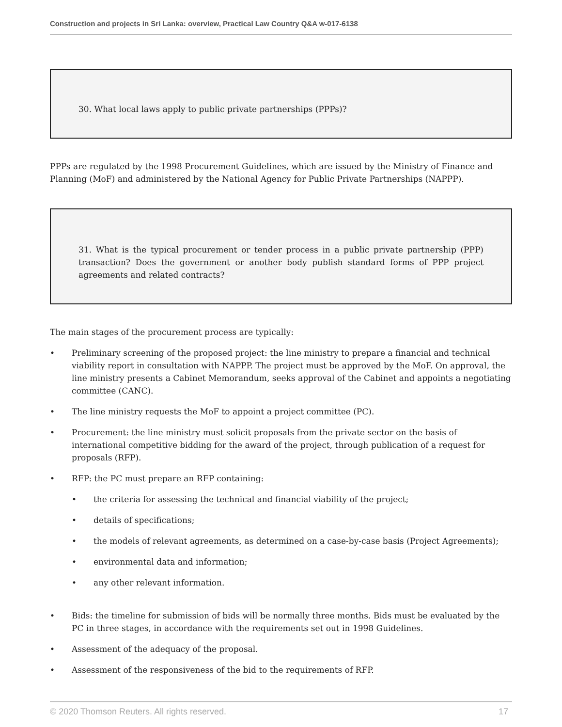Construction and projects in Sri Lanka: overview, Practical Law Country Q&A w-017-6138
30. What local laws apply to public private partnerships (PPPs)?
PPPs are regulated by the 1998 Procurement Guidelines, which are issued by the Ministry of Finance and Planning (MoF) and administered by the National Agency for Public Private Partnerships (NAPPP).
31. What is the typical procurement or tender process in a public private partnership (PPP) transaction? Does the government or another body publish standard forms of PPP project agreements and related contracts?
The main stages of the procurement process are typically:
• Preliminary screening of the proposed project: the line ministry to prepare a financial and technical viability report in consultation with NAPPP. The project must be approved by the MoF. On approval, the line ministry presents a Cabinet Memorandum, seeks approval of the Cabinet and appoints a negotiating committee (CANC).
• The line ministry requests the MoF to appoint a project committee (PC).
• Procurement: the line ministry must solicit proposals from the private sector on the basis of international competitive bidding for the award of the project, through publication of a request for proposals (RFP).
• RFP: the PC must prepare an RFP containing:
• the criteria for assessing the technical and financial viability of the project;
• details of specifications;
• the models of relevant agreements, as determined on a case-by-case basis (Project Agreements);
• environmental data and information;
• any other relevant information.
• Bids: the timeline for submission of bids will be normally three months. Bids must be evaluated by the PC in three stages, in accordance with the requirements set out in 1998 Guidelines.
• Assessment of the adequacy of the proposal.
• Assessment of the responsiveness of the bid to the requirements of RFP.
© 2020 Thomson Reuters. All rights reserved. 17